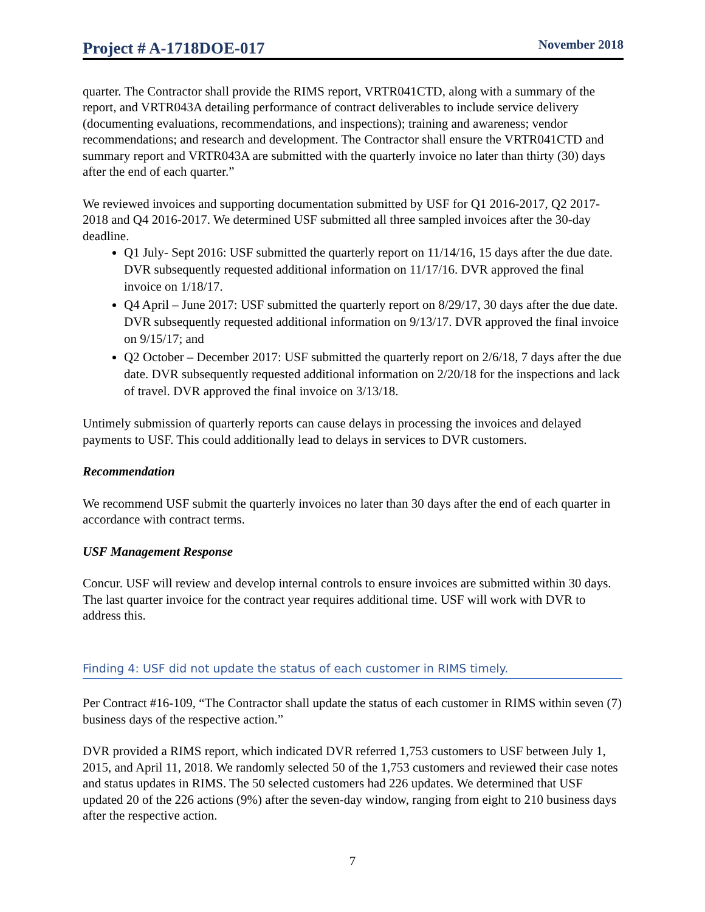Project # A-1718DOE-017 November 2018
quarter. The Contractor shall provide the RIMS report, VRTR041CTD, along with a summary of the report, and VRTR043A detailing performance of contract deliverables to include service delivery (documenting evaluations, recommendations, and inspections); training and awareness; vendor recommendations; and research and development. The Contractor shall ensure the VRTR041CTD and summary report and VRTR043A are submitted with the quarterly invoice no later than thirty (30) days after the end of each quarter.”
We reviewed invoices and supporting documentation submitted by USF for Q1 2016-2017, Q2 2017-2018 and Q4 2016-2017. We determined USF submitted all three sampled invoices after the 30-day deadline.
Q1 July- Sept 2016: USF submitted the quarterly report on 11/14/16, 15 days after the due date. DVR subsequently requested additional information on 11/17/16. DVR approved the final invoice on 1/18/17.
Q4 April – June 2017: USF submitted the quarterly report on 8/29/17, 30 days after the due date. DVR subsequently requested additional information on 9/13/17. DVR approved the final invoice on 9/15/17; and
Q2 October – December 2017: USF submitted the quarterly report on 2/6/18, 7 days after the due date. DVR subsequently requested additional information on 2/20/18 for the inspections and lack of travel. DVR approved the final invoice on 3/13/18.
Untimely submission of quarterly reports can cause delays in processing the invoices and delayed payments to USF. This could additionally lead to delays in services to DVR customers.
Recommendation
We recommend USF submit the quarterly invoices no later than 30 days after the end of each quarter in accordance with contract terms.
USF Management Response
Concur. USF will review and develop internal controls to ensure invoices are submitted within 30 days. The last quarter invoice for the contract year requires additional time. USF will work with DVR to address this.
Finding 4: USF did not update the status of each customer in RIMS timely.
Per Contract #16-109, “The Contractor shall update the status of each customer in RIMS within seven (7) business days of the respective action.”
DVR provided a RIMS report, which indicated DVR referred 1,753 customers to USF between July 1, 2015, and April 11, 2018. We randomly selected 50 of the 1,753 customers and reviewed their case notes and status updates in RIMS. The 50 selected customers had 226 updates. We determined that USF updated 20 of the 226 actions (9%) after the seven-day window, ranging from eight to 210 business days after the respective action.
7